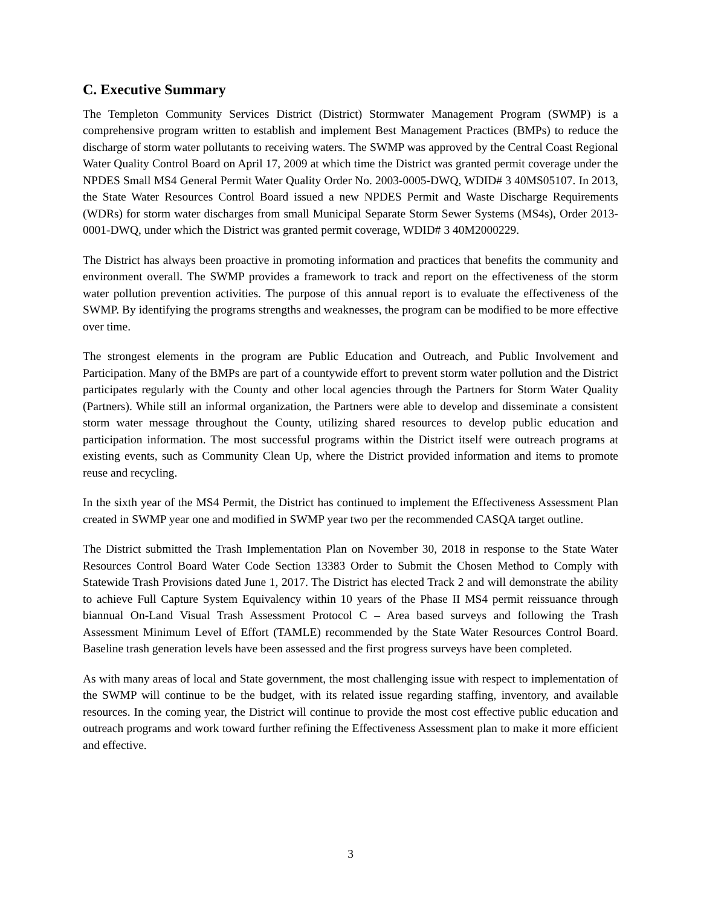C. Executive Summary
The Templeton Community Services District (District) Stormwater Management Program (SWMP) is a comprehensive program written to establish and implement Best Management Practices (BMPs) to reduce the discharge of storm water pollutants to receiving waters. The SWMP was approved by the Central Coast Regional Water Quality Control Board on April 17, 2009 at which time the District was granted permit coverage under the NPDES Small MS4 General Permit Water Quality Order No. 2003-0005-DWQ, WDID# 3 40MS05107. In 2013, the State Water Resources Control Board issued a new NPDES Permit and Waste Discharge Requirements (WDRs) for storm water discharges from small Municipal Separate Storm Sewer Systems (MS4s), Order 2013-0001-DWQ, under which the District was granted permit coverage, WDID# 3 40M2000229.
The District has always been proactive in promoting information and practices that benefits the community and environment overall. The SWMP provides a framework to track and report on the effectiveness of the storm water pollution prevention activities. The purpose of this annual report is to evaluate the effectiveness of the SWMP. By identifying the programs strengths and weaknesses, the program can be modified to be more effective over time.
The strongest elements in the program are Public Education and Outreach, and Public Involvement and Participation. Many of the BMPs are part of a countywide effort to prevent storm water pollution and the District participates regularly with the County and other local agencies through the Partners for Storm Water Quality (Partners). While still an informal organization, the Partners were able to develop and disseminate a consistent storm water message throughout the County, utilizing shared resources to develop public education and participation information. The most successful programs within the District itself were outreach programs at existing events, such as Community Clean Up, where the District provided information and items to promote reuse and recycling.
In the sixth year of the MS4 Permit, the District has continued to implement the Effectiveness Assessment Plan created in SWMP year one and modified in SWMP year two per the recommended CASQA target outline.
The District submitted the Trash Implementation Plan on November 30, 2018 in response to the State Water Resources Control Board Water Code Section 13383 Order to Submit the Chosen Method to Comply with Statewide Trash Provisions dated June 1, 2017. The District has elected Track 2 and will demonstrate the ability to achieve Full Capture System Equivalency within 10 years of the Phase II MS4 permit reissuance through biannual On-Land Visual Trash Assessment Protocol C – Area based surveys and following the Trash Assessment Minimum Level of Effort (TAMLE) recommended by the State Water Resources Control Board. Baseline trash generation levels have been assessed and the first progress surveys have been completed.
As with many areas of local and State government, the most challenging issue with respect to implementation of the SWMP will continue to be the budget, with its related issue regarding staffing, inventory, and available resources. In the coming year, the District will continue to provide the most cost effective public education and outreach programs and work toward further refining the Effectiveness Assessment plan to make it more efficient and effective.
3